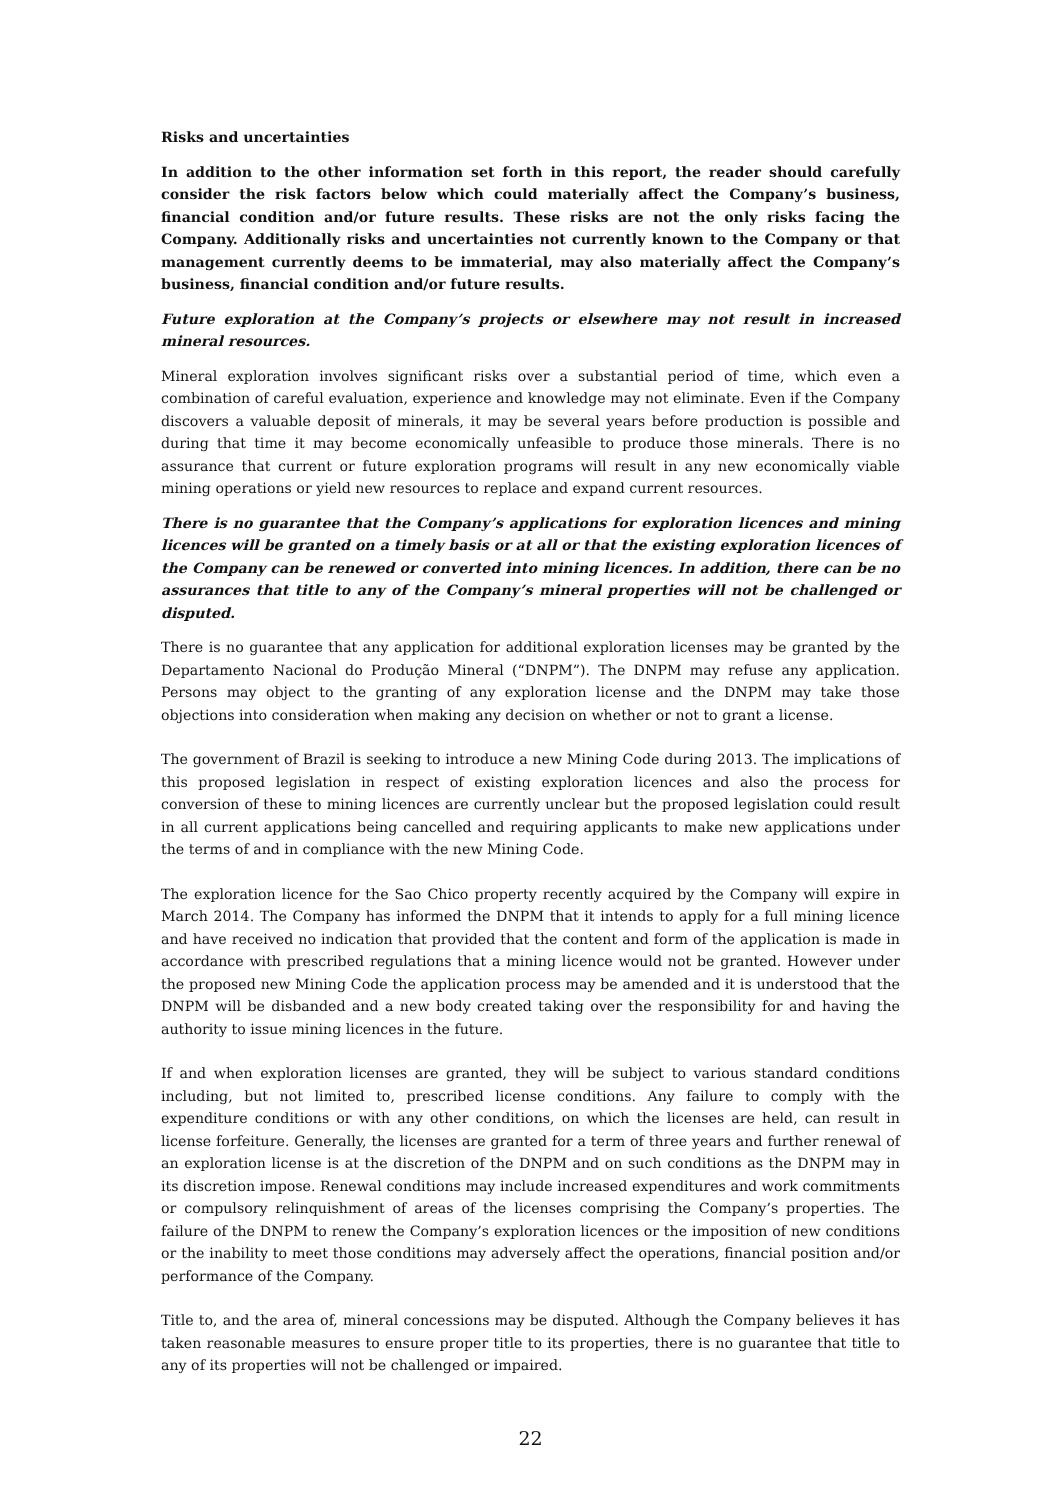Risks and uncertainties
In addition to the other information set forth in this report, the reader should carefully consider the risk factors below which could materially affect the Company’s business, financial condition and/or future results. These risks are not the only risks facing the Company. Additionally risks and uncertainties not currently known to the Company or that management currently deems to be immaterial, may also materially affect the Company’s business, financial condition and/or future results.
Future exploration at the Company’s projects or elsewhere may not result in increased mineral resources.
Mineral exploration involves significant risks over a substantial period of time, which even a combination of careful evaluation, experience and knowledge may not eliminate. Even if the Company discovers a valuable deposit of minerals, it may be several years before production is possible and during that time it may become economically unfeasible to produce those minerals. There is no assurance that current or future exploration programs will result in any new economically viable mining operations or yield new resources to replace and expand current resources.
There is no guarantee that the Company’s applications for exploration licences and mining licences will be granted on a timely basis or at all or that the existing exploration licences of the Company can be renewed or converted into mining licences. In addition, there can be no assurances that title to any of the Company’s mineral properties will not be challenged or disputed.
There is no guarantee that any application for additional exploration licenses may be granted by the Departamento Nacional do Produção Mineral (“DNPM”). The DNPM may refuse any application. Persons may object to the granting of any exploration license and the DNPM may take those objections into consideration when making any decision on whether or not to grant a license.
The government of Brazil is seeking to introduce a new Mining Code during 2013. The implications of this proposed legislation in respect of existing exploration licences and also the process for conversion of these to mining licences are currently unclear but the proposed legislation could result in all current applications being cancelled and requiring applicants to make new applications under the terms of and in compliance with the new Mining Code.
The exploration licence for the Sao Chico property recently acquired by the Company will expire in March 2014. The Company has informed the DNPM that it intends to apply for a full mining licence and have received no indication that provided that the content and form of the application is made in accordance with prescribed regulations that a mining licence would not be granted. However under the proposed new Mining Code the application process may be amended and it is understood that the DNPM will be disbanded and a new body created taking over the responsibility for and having the authority to issue mining licences in the future.
If and when exploration licenses are granted, they will be subject to various standard conditions including, but not limited to, prescribed license conditions. Any failure to comply with the expenditure conditions or with any other conditions, on which the licenses are held, can result in license forfeiture. Generally, the licenses are granted for a term of three years and further renewal of an exploration license is at the discretion of the DNPM and on such conditions as the DNPM may in its discretion impose. Renewal conditions may include increased expenditures and work commitments or compulsory relinquishment of areas of the licenses comprising the Company’s properties. The failure of the DNPM to renew the Company’s exploration licences or the imposition of new conditions or the inability to meet those conditions may adversely affect the operations, financial position and/or performance of the Company.
Title to, and the area of, mineral concessions may be disputed. Although the Company believes it has taken reasonable measures to ensure proper title to its properties, there is no guarantee that title to any of its properties will not be challenged or impaired.
22